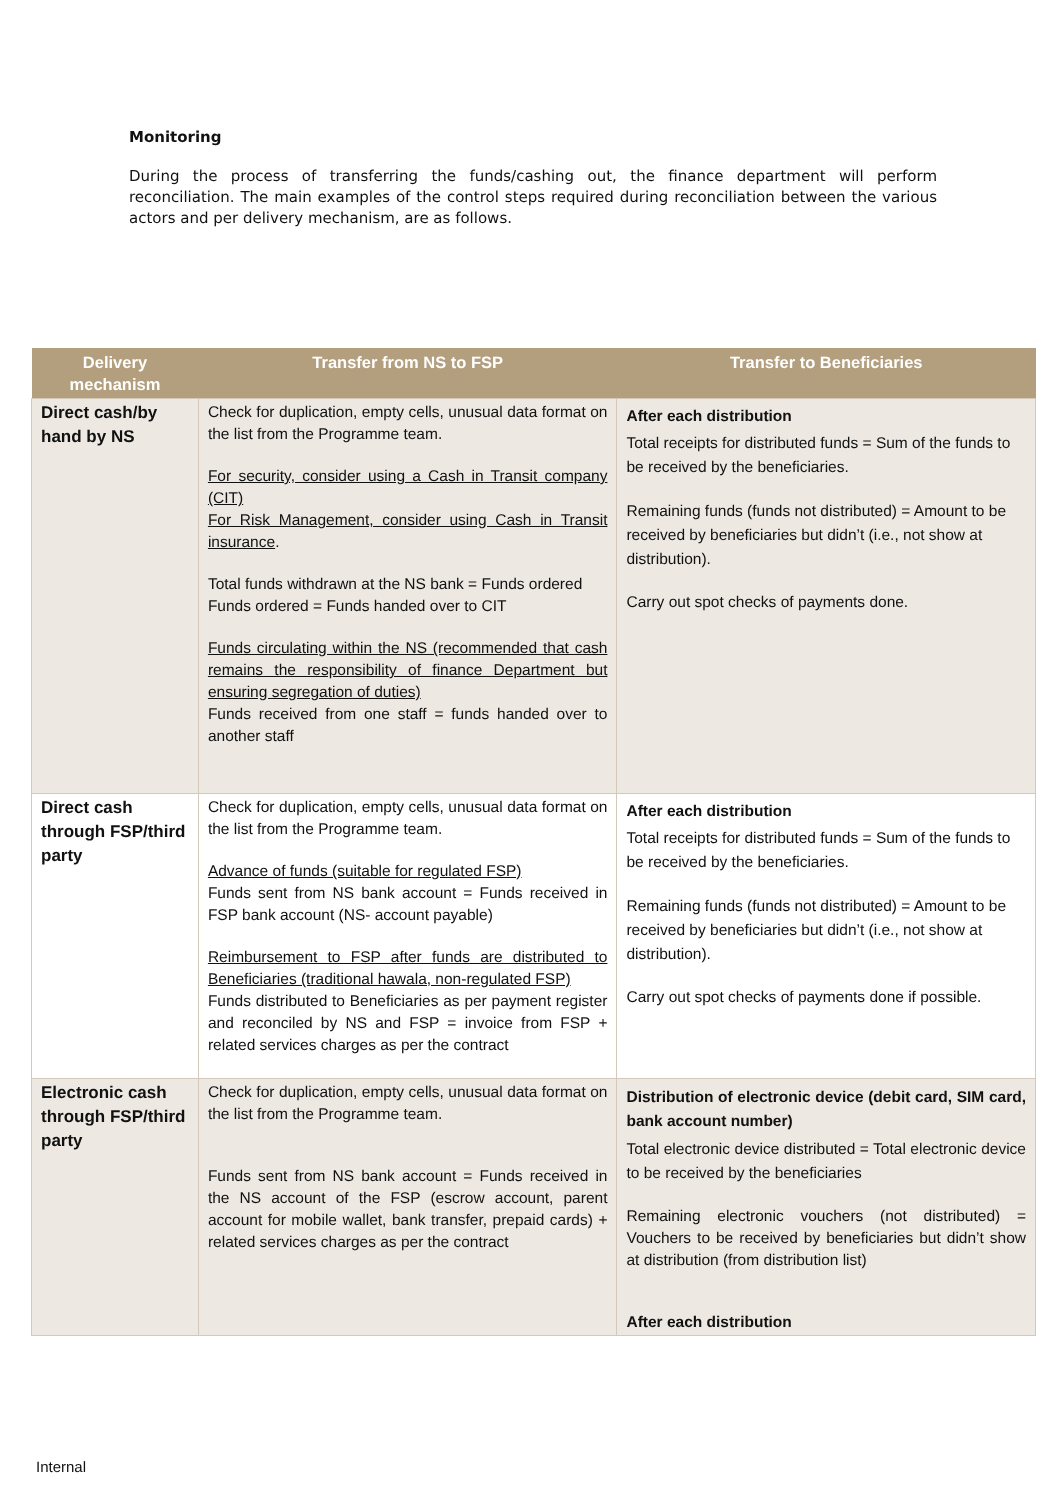Monitoring
During the process of transferring the funds/cashing out, the finance department will perform reconciliation. The main examples of the control steps required during reconciliation between the various actors and per delivery mechanism, are as follows.
| Delivery mechanism | Transfer from NS to FSP | Transfer to Beneficiaries |
| --- | --- | --- |
| Direct cash/by hand by NS | Check for duplication, empty cells, unusual data format on the list from the Programme team. For security, consider using a Cash in Transit company (CIT) For Risk Management, consider using Cash in Transit insurance . Total funds withdrawn at the NS bank = Funds ordered Funds ordered = Funds handed over to CIT Funds circulating within the NS (recommended that cash remains the responsibility of finance Department but ensuring segregation of duties) Funds received from one staff = funds handed over to another staff | After each distribution Total receipts for distributed funds = Sum of the funds to be received by the beneficiaries. Remaining funds (funds not distributed) = Amount to be received by beneficiaries but didn’t (i.e., not show at distribution). Carry out spot checks of payments done. |
| Direct cash through FSP/third party | Check for duplication, empty cells, unusual data format on the list from the Programme team. Advance of funds (suitable for regulated FSP) Funds sent from NS bank account = Funds received in FSP bank account (NS- account payable) Reimbursement to FSP after funds are distributed to Beneficiaries (traditional hawala, non-regulated FSP) Funds distributed to Beneficiaries as per payment register and reconciled by NS and FSP = invoice from FSP + related services charges as per the contract | After each distribution Total receipts for distributed funds = Sum of the funds to be received by the beneficiaries. Remaining funds (funds not distributed) = Amount to be received by beneficiaries but didn’t (i.e., not show at distribution). Carry out spot checks of payments done if possible. |
| Electronic cash through FSP/third party | Check for duplication, empty cells, unusual data format on the list from the Programme team. Funds sent from NS bank account = Funds received in the NS account of the FSP (escrow account, parent account for mobile wallet, bank transfer, prepaid cards) + related services charges as per the contract | Distribution of electronic device (debit card, SIM card, bank account number) Total electronic device distributed = Total electronic device to be received by the beneficiaries Remaining electronic vouchers (not distributed) = Vouchers to be received by beneficiaries but didn’t show at distribution (from distribution list) After each distribution |
Internal